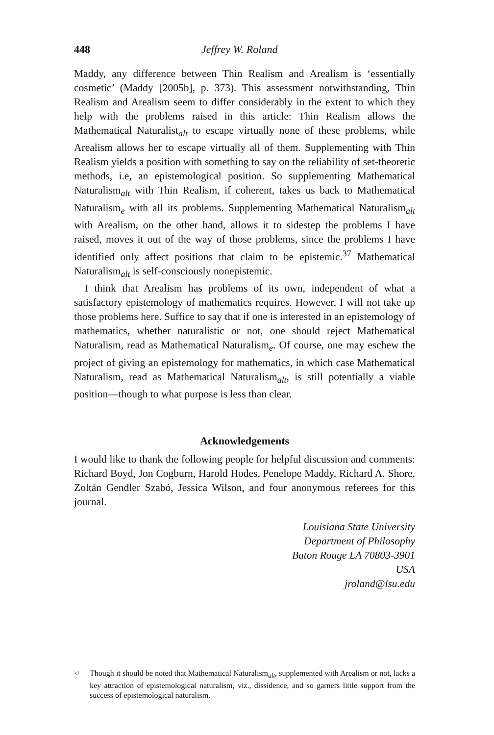448 Jeffrey W. Roland
Maddy, any difference between Thin Realism and Arealism is ‘essentially cosmetic’ (Maddy [2005b], p. 373). This assessment notwithstanding, Thin Realism and Arealism seem to differ considerably in the extent to which they help with the problems raised in this article: Thin Realism allows the Mathematical Naturalist<sub>alt</sub> to escape virtually none of these problems, while Arealism allows her to escape virtually all of them. Supplementing with Thin Realism yields a position with something to say on the reliability of set-theoretic methods, i.e, an epistemological position. So supplementing Mathematical Naturalism<sub>alt</sub> with Thin Realism, if coherent, takes us back to Mathematical Naturalism<sub>e</sub> with all its problems. Supplementing Mathematical Naturalism<sub>alt</sub> with Arealism, on the other hand, allows it to sidestep the problems I have raised, moves it out of the way of those problems, since the problems I have identified only affect positions that claim to be epistemic.<sup>37</sup> Mathematical Naturalism<sub>alt</sub> is self-consciously nonepistemic.
I think that Arealism has problems of its own, independent of what a satisfactory epistemology of mathematics requires. However, I will not take up those problems here. Suffice to say that if one is interested in an epistemology of mathematics, whether naturalistic or not, one should reject Mathematical Naturalism, read as Mathematical Naturalism<sub>e</sub>. Of course, one may eschew the project of giving an epistemology for mathematics, in which case Mathematical Naturalism, read as Mathematical Naturalism<sub>alt</sub>, is still potentially a viable position—though to what purpose is less than clear.
Acknowledgements
I would like to thank the following people for helpful discussion and comments: Richard Boyd, Jon Cogburn, Harold Hodes, Penelope Maddy, Richard A. Shore, Zoltán Gendler Szabó, Jessica Wilson, and four anonymous referees for this journal.
Louisiana State University
Department of Philosophy
Baton Rouge LA 70803-3901
USA
jroland@lsu.edu
<sup>37</sup> Though it should be noted that Mathematical Naturalism<sub>alt</sub>, supplemented with Arealism or not, lacks a key attraction of epistemological naturalism, viz., dissidence, and so garners little support from the success of epistemological naturalism.